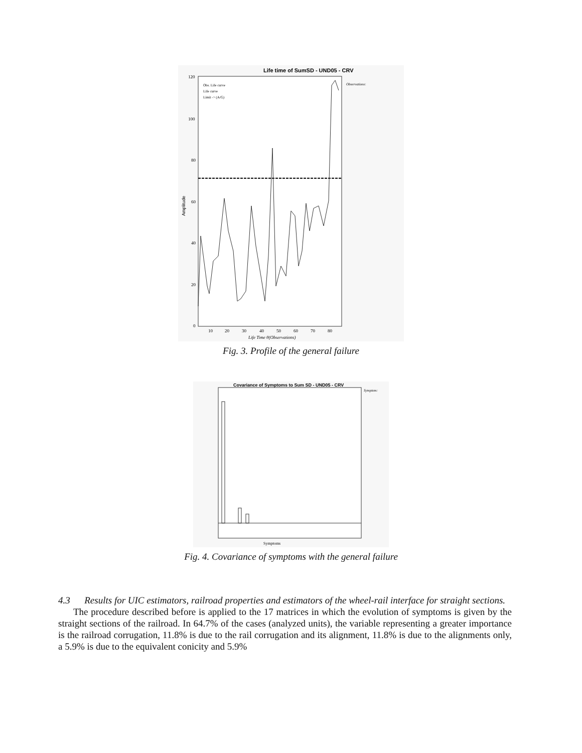Life time of SumSD - UND05 - CRV
Amplitude
120
100
80
60
40
20
0
10
20
30
40
50
60
70
80
Life Time θ(Observations)
Obs. Life curve
Life curve
Limit -> (A/G)
Observations:
Fig. 3. Profile of the general failure
Covariance of Symptoms to Sum SD - UND05 - CRV
Symptoms
Symptom:
Fig. 4. Covariance of symptoms with the general failure
4.3 Results for UIC estimators, railroad properties and estimators of the wheel-rail interface for straight sections.
The procedure described before is applied to the 17 matrices in which the evolution of symptoms is given by the straight sections of the railroad. In 64.7% of the cases (analyzed units), the variable representing a greater importance is the railroad corrugation, 11.8% is due to the rail corrugation and its alignment, 11.8% is due to the alignments only, a 5.9% is due to the equivalent conicity and 5.9%